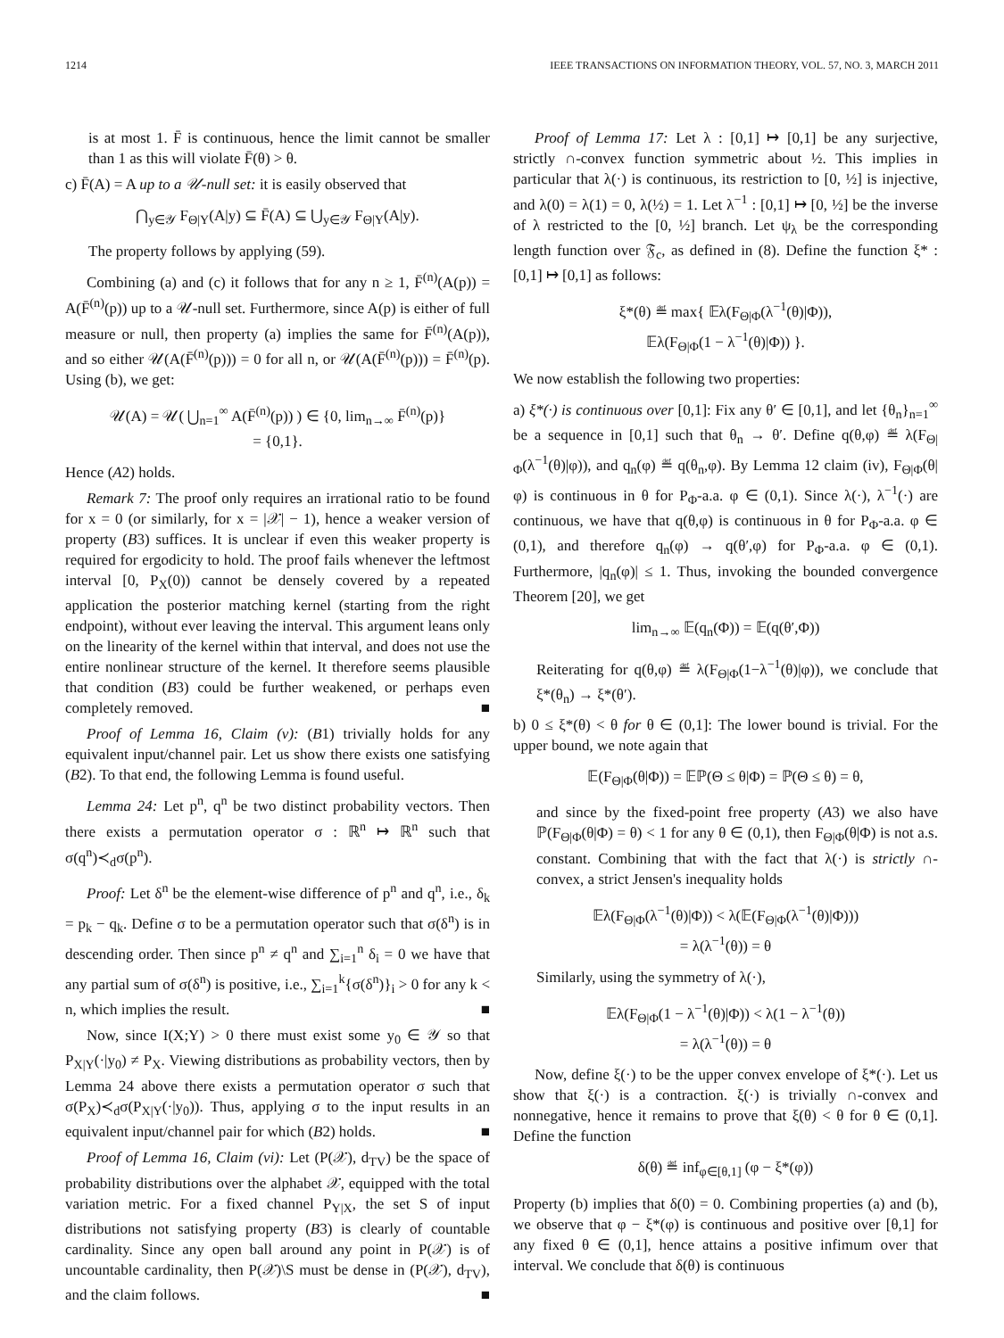1214 IEEE TRANSACTIONS ON INFORMATION THEORY, VOL. 57, NO. 3, MARCH 2011
is at most 1. F̄ is continuous, hence the limit cannot be smaller than 1 as this will violate F̄(θ) > θ.
c) F̄(A) = A up to a 𝒰-null set: it is easily observed that
⋂<sub>y∈𝒴</sub> F<sub>Θ|Y</sub>(A|y) ⊆ F̄(A) ⊆ ⋃<sub>y∈𝒴</sub> F<sub>Θ|Y</sub>(A|y).
The property follows by applying (59).
Combining (a) and (c) it follows that for any n ≥ 1, F̄<sup>(n)</sup>(A(p)) = A(F̄<sup>(n)</sup>(p)) up to a 𝒰-null set. Furthermore, since A(p) is either of full measure or null, then property (a) implies the same for F̄<sup>(n)</sup>(A(p)), and so either 𝒰(A(F̄<sup>(n)</sup>(p))) = 0 for all n, or 𝒰(A(F̄<sup>(n)</sup>(p))) = F̄<sup>(n)</sup>(p). Using (b), we get:
𝒰(A) = 𝒰( ⋃<sub>n=1</sub><sup>∞</sup> A(F̄<sup>(n)</sup>(p)) ) ∈ {0, lim<sub>n→∞</sub> F̄<sup>(n)</sup>(p)}
= {0,1}.
Hence (A2) holds.
Remark 7: The proof only requires an irrational ratio to be found for x = 0 (or similarly, for x = |𝒳| − 1), hence a weaker version of property (B3) suffices. It is unclear if even this weaker property is required for ergodicity to hold. The proof fails whenever the leftmost interval [0, P<sub>X</sub>(0)) cannot be densely covered by a repeated application the posterior matching kernel (starting from the right endpoint), without ever leaving the interval. This argument leans only on the linearity of the kernel within that interval, and does not use the entire nonlinear structure of the kernel. It therefore seems plausible that condition (B3) could be further weakened, or perhaps even completely removed. ■
Proof of Lemma 16, Claim (v): (B1) trivially holds for any equivalent input/channel pair. Let us show there exists one satisfying (B2). To that end, the following Lemma is found useful.
Lemma 24: Let p<sup>n</sup>, q<sup>n</sup> be two distinct probability vectors. Then there exists a permutation operator σ : ℝ<sup>n</sup> ↦ ℝ<sup>n</sup> such that σ(q<sup>n</sup>)≺<sub>d</sub>σ(p<sup>n</sup>).
Proof: Let δ<sup>n</sup> be the element-wise difference of p<sup>n</sup> and q<sup>n</sup>, i.e., δ<sub>k</sub> = p<sub>k</sub> − q<sub>k</sub>. Define σ to be a permutation operator such that σ(δ<sup>n</sup>) is in descending order. Then since p<sup>n</sup> ≠ q<sup>n</sup> and ∑<sub>i=1</sub><sup>n</sup> δ<sub>i</sub> = 0 we have that any partial sum of σ(δ<sup>n</sup>) is positive, i.e., ∑<sub>i=1</sub><sup>k</sup>{σ(δ<sup>n</sup>)}<sub>i</sub> > 0 for any k < n, which implies the result. ■
Now, since I(X;Y) > 0 there must exist some y<sub>0</sub> ∈ 𝒴 so that P<sub>X|Y</sub>(·|y<sub>0</sub>) ≠ P<sub>X</sub>. Viewing distributions as probability vectors, then by Lemma 24 above there exists a permutation operator σ such that σ(P<sub>X</sub>)≺<sub>d</sub>σ(P<sub>X|Y</sub>(·|y<sub>0</sub>)). Thus, applying σ to the input results in an equivalent input/channel pair for which (B2) holds. ■
Proof of Lemma 16, Claim (vi): Let (P(𝒳), d<sub>TV</sub>) be the space of probability distributions over the alphabet 𝒳, equipped with the total variation metric. For a fixed channel P<sub>Y|X</sub>, the set S of input distributions not satisfying property (B3) is clearly of countable cardinality. Since any open ball around any point in P(𝒳) is of uncountable cardinality, then P(𝒳)\S must be dense in (P(𝒳), d<sub>TV</sub>), and the claim follows. ■
Proof of Lemma 17: Let λ : [0,1] ↦ [0,1] be any surjective, strictly ∩-convex function symmetric about ½. This implies in particular that λ(·) is continuous, its restriction to [0, ½] is injective, and λ(0) = λ(1) = 0, λ(½) = 1. Let λ<sup>−1</sup> : [0,1] ↦ [0, ½] be the inverse of λ restricted to the [0, ½] branch. Let ψ<sub>λ</sub> be the corresponding length function over 𝔉<sub>c</sub>, as defined in (8). Define the function ξ* : [0,1] ↦ [0,1] as follows:
ξ*(θ) ≝ max{ 𝔼λ(F<sub>Θ|Φ</sub>(λ<sup>−1</sup>(θ)|Φ)),
𝔼λ(F<sub>Θ|Φ</sub>(1 − λ<sup>−1</sup>(θ)|Φ)) }.
We now establish the following two properties:
a) ξ*(·) is continuous over [0,1]: Fix any θ′ ∈ [0,1], and let {θ<sub>n</sub>}<sub>n=1</sub><sup>∞</sup> be a sequence in [0,1] such that θ<sub>n</sub> → θ′. Define q(θ,φ) ≝ λ(F<sub>Θ|Φ</sub>(λ<sup>−1</sup>(θ)|φ)), and q<sub>n</sub>(φ) ≝ q(θ<sub>n</sub>,φ). By Lemma 12 claim (iv), F<sub>Θ|Φ</sub>(θ|φ) is continuous in θ for P<sub>Φ</sub>-a.a. φ ∈ (0,1). Since λ(·), λ<sup>−1</sup>(·) are continuous, we have that q(θ,φ) is continuous in θ for P<sub>Φ</sub>-a.a. φ ∈ (0,1), and therefore q<sub>n</sub>(φ) → q(θ′,φ) for P<sub>Φ</sub>-a.a. φ ∈ (0,1). Furthermore, |q<sub>n</sub>(φ)| ≤ 1. Thus, invoking the bounded convergence Theorem [20], we get
lim<sub>n→∞</sub> 𝔼(q<sub>n</sub>(Φ)) = 𝔼(q(θ′,Φ))
Reiterating for q(θ,φ) ≝ λ(F<sub>Θ|Φ</sub>(1−λ<sup>−1</sup>(θ)|φ)), we conclude that ξ*(θ<sub>n</sub>) → ξ*(θ′).
b) 0 ≤ ξ*(θ) < θ for θ ∈ (0,1]: The lower bound is trivial. For the upper bound, we note again that
𝔼(F<sub>Θ|Φ</sub>(θ|Φ)) = 𝔼ℙ(Θ ≤ θ|Φ) = ℙ(Θ ≤ θ) = θ,
and since by the fixed-point free property (A3) we also have ℙ(F<sub>Θ|Φ</sub>(θ|Φ) = θ) < 1 for any θ ∈ (0,1), then F<sub>Θ|Φ</sub>(θ|Φ) is not a.s. constant. Combining that with the fact that λ(·) is strictly ∩-convex, a strict Jensen's inequality holds
𝔼λ(F<sub>Θ|Φ</sub>(λ<sup>−1</sup>(θ)|Φ)) < λ(𝔼(F<sub>Θ|Φ</sub>(λ<sup>−1</sup>(θ)|Φ)))
= λ(λ<sup>−1</sup>(θ)) = θ
Similarly, using the symmetry of λ(·),
𝔼λ(F<sub>Θ|Φ</sub>(1 − λ<sup>−1</sup>(θ)|Φ)) < λ(1 − λ<sup>−1</sup>(θ))
= λ(λ<sup>−1</sup>(θ)) = θ
Now, define ξ(·) to be the upper convex envelope of ξ*(·). Let us show that ξ(·) is a contraction. ξ(·) is trivially ∩-convex and nonnegative, hence it remains to prove that ξ(θ) < θ for θ ∈ (0,1]. Define the function
δ(θ) ≝ inf<sub>φ∈[θ,1]</sub> (φ − ξ*(φ))
Property (b) implies that δ(0) = 0. Combining properties (a) and (b), we observe that φ − ξ*(φ) is continuous and positive over [θ,1] for any fixed θ ∈ (0,1], hence attains a positive infimum over that interval. We conclude that δ(θ) is continuous